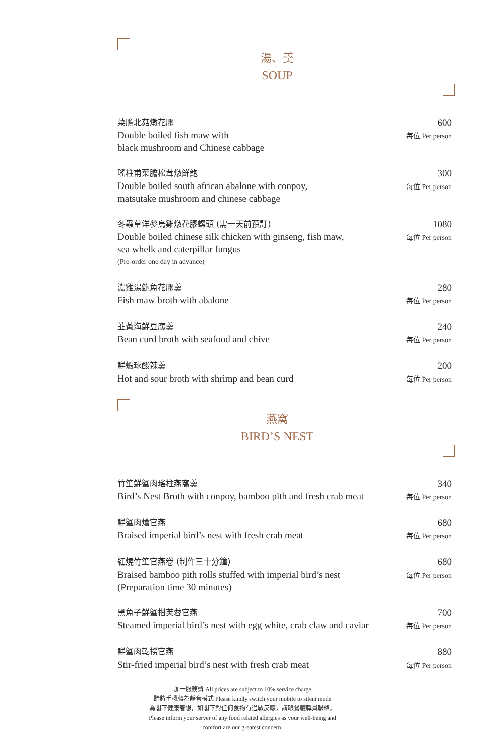湯、羹
SOUP
菜膽北菇燉花膠
Double boiled fish maw with
black mushroom and Chinese cabbage
600
每位 Per person
瑤柱甫菜膽松茸燉鮮鮑
Double boiled south african abalone with conpoy,
matsutake mushroom and chinese cabbage
300
每位 Per person
冬蟲草洋參烏雞燉花膠螺頭 (需一天前預訂)
Double boiled chinese silk chicken with ginseng, fish maw,
sea whelk and caterpillar fungus
(Pre-order one day in advance)
1080
每位 Per person
濃雞湯鮑魚花膠羹
Fish maw broth with abalone
280
每位 Per person
韮黃海鮮豆腐羹
Bean curd broth with seafood and chive
240
每位 Per person
鮮蝦球酸辣羹
Hot and sour broth with shrimp and bean curd
200
每位 Per person
燕窩
BIRD’S NEST
竹笙鮮蟹肉瑤柱燕窩羹
Bird’s Nest Broth with conpoy, bamboo pith and fresh crab meat
340
每位 Per person
鮮蟹肉燴官燕
Braised imperial bird’s nest with fresh crab meat
680
每位 Per person
紅燒竹笙官燕卷 (制作三十分鐘)
Braised bamboo pith rolls stuffed with imperial bird’s nest
(Preparation time 30 minutes)
680
每位 Per person
黑魚子鮮蟹拑芙蓉官燕
Steamed imperial bird’s nest with egg white, crab claw and caviar
700
每位 Per person
鮮蟹肉乾撈官燕
Stir-fried imperial bird’s nest with fresh crab meat
880
每位 Per person
加一服務費 All prices are subject to 10% service charge
請將手機轉為靜音模式 Please kindly switch your mobile to silent mode
為閣下健康著想，如閣下對任何食物有過敏反應，請跟餐廳職員聯絡。
Please inform your server of any food related allergies as your well-being and
comfort are our greatest concern.